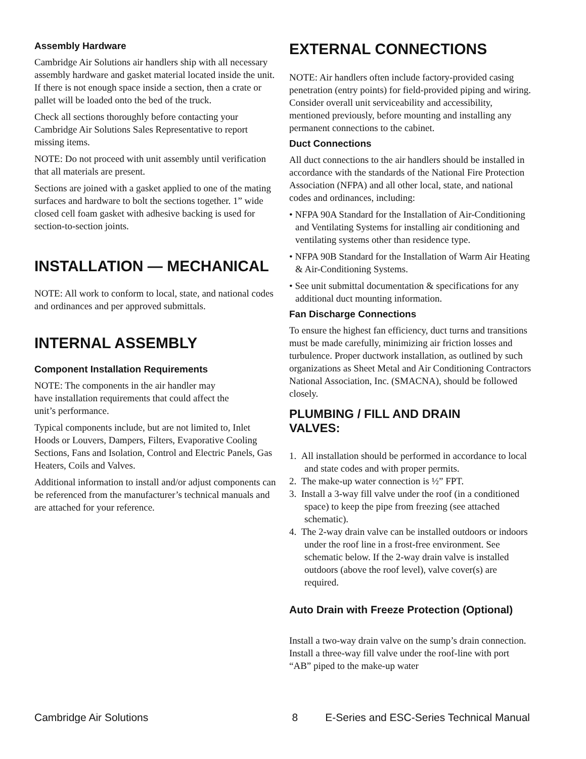Assembly Hardware
Cambridge Air Solutions air handlers ship with all necessary assembly hardware and gasket material located inside the unit. If there is not enough space inside a section, then a crate or pallet will be loaded onto the bed of the truck.
Check all sections thoroughly before contacting your Cambridge Air Solutions Sales Representative to report missing items.
NOTE: Do not proceed with unit assembly until verification that all materials are present.
Sections are joined with a gasket applied to one of the mating surfaces and hardware to bolt the sections together. 1” wide closed cell foam gasket with adhesive backing is used for section-to-section joints.
INSTALLATION — MECHANICAL
NOTE: All work to conform to local, state, and national codes and ordinances and per approved submittals.
INTERNAL ASSEMBLY
Component Installation Requirements
NOTE: The components in the air handler may
have installation requirements that could affect the
unit’s performance.
Typical components include, but are not limited to, Inlet Hoods or Louvers, Dampers, Filters, Evaporative Cooling Sections, Fans and Isolation, Control and Electric Panels, Gas Heaters, Coils and Valves.
Additional information to install and/or adjust components can be referenced from the manufacturer’s technical manuals and are attached for your reference.
EXTERNAL CONNECTIONS
NOTE: Air handlers often include factory-provided casing penetration (entry points) for field-provided piping and wiring. Consider overall unit serviceability and accessibility, mentioned previously, before mounting and installing any permanent connections to the cabinet.
Duct Connections
All duct connections to the air handlers should be installed in accordance with the standards of the National Fire Protection Association (NFPA) and all other local, state, and national codes and ordinances, including:
• NFPA 90A Standard for the Installation of Air-Conditioning and Ventilating Systems for installing air conditioning and ventilating systems other than residence type.
• NFPA 90B Standard for the Installation of Warm Air Heating & Air-Conditioning Systems.
• See unit submittal documentation & specifications for any additional duct mounting information.
Fan Discharge Connections
To ensure the highest fan efficiency, duct turns and transitions must be made carefully, minimizing air friction losses and turbulence. Proper ductwork installation, as outlined by such organizations as Sheet Metal and Air Conditioning Contractors National Association, Inc. (SMACNA), should be followed closely.
PLUMBING / FILL AND DRAIN
VALVES:
1. All installation should be performed in accordance to local and state codes and with proper permits.
2. The make-up water connection is ½” FPT.
3. Install a 3-way fill valve under the roof (in a conditioned space) to keep the pipe from freezing (see attached schematic).
4. The 2-way drain valve can be installed outdoors or indoors under the roof line in a frost-free environment. See schematic below. If the 2-way drain valve is installed outdoors (above the roof level), valve cover(s) are required.
Auto Drain with Freeze Protection (Optional)
Install a two-way drain valve on the sump’s drain connection. Install a three-way fill valve under the roof-line with port “AB” piped to the make-up water
Cambridge Air Solutions 8 E-Series and ESC-Series Technical Manual